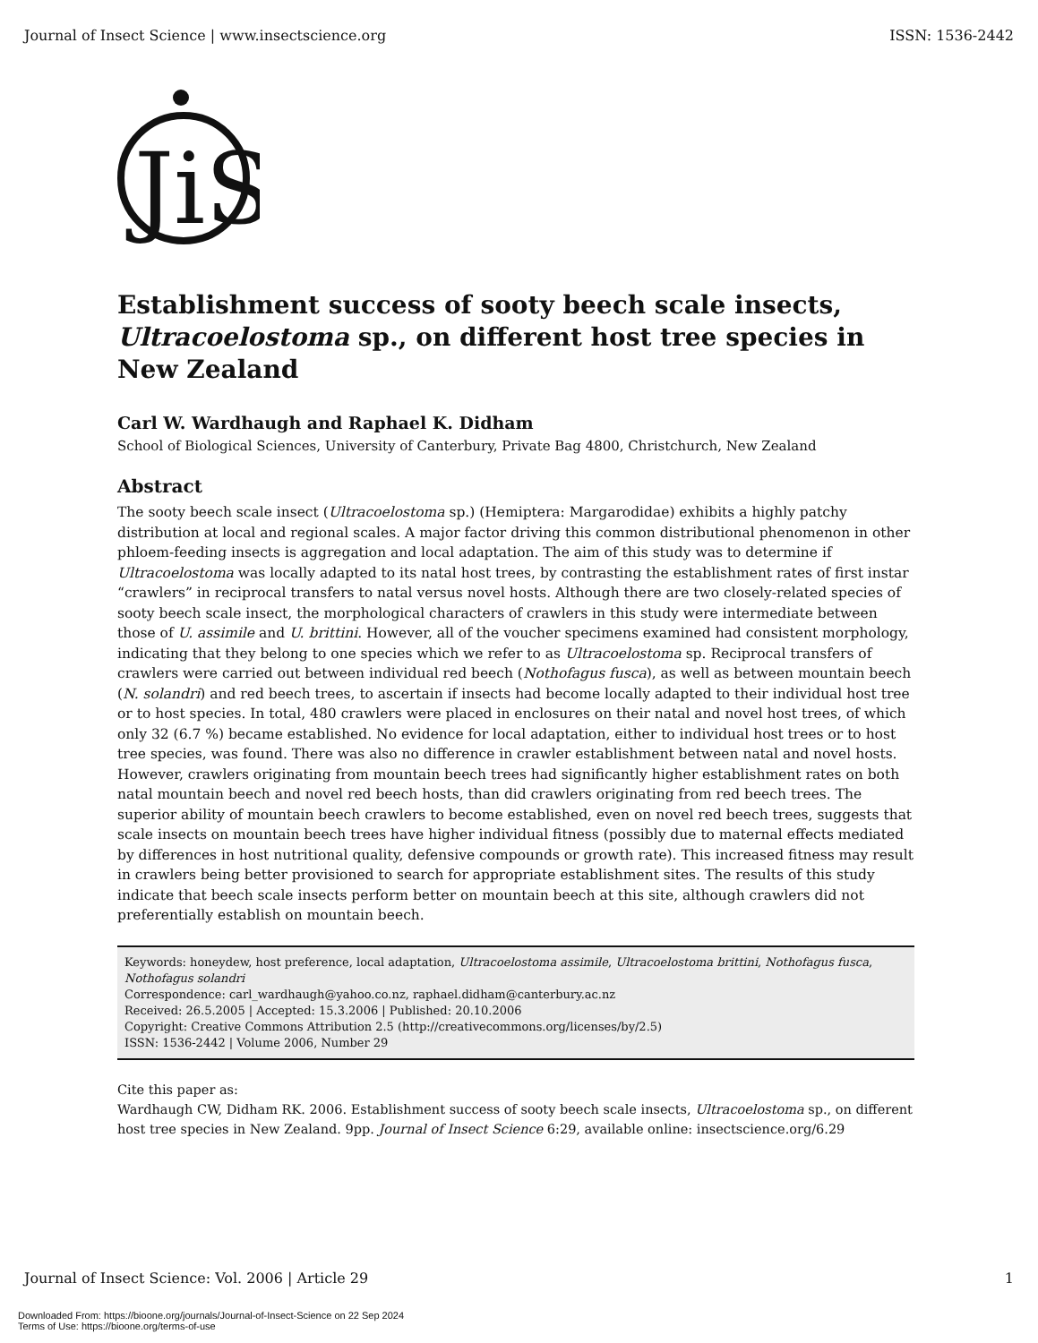Journal of Insect Science | www.insectscience.org ISSN: 1536-2442
JiS
Establishment success of sooty beech scale insects, Ultracoelostoma sp., on different host tree species in New Zealand
Carl W. Wardhaugh and Raphael K. Didham
School of Biological Sciences, University of Canterbury, Private Bag 4800, Christchurch, New Zealand
Abstract
The sooty beech scale insect (Ultracoelostoma sp.) (Hemiptera: Margarodidae) exhibits a highly patchy distribution at local and regional scales. A major factor driving this common distributional phenomenon in other phloem-feeding insects is aggregation and local adaptation. The aim of this study was to determine if Ultracoelostoma was locally adapted to its natal host trees, by contrasting the establishment rates of first instar “crawlers” in reciprocal transfers to natal versus novel hosts. Although there are two closely-related species of sooty beech scale insect, the morphological characters of crawlers in this study were intermediate between those of U. assimile and U. brittini. However, all of the voucher specimens examined had consistent morphology, indicating that they belong to one species which we refer to as Ultracoelostoma sp. Reciprocal transfers of crawlers were carried out between individual red beech (Nothofagus fusca), as well as between mountain beech (N. solandri) and red beech trees, to ascertain if insects had become locally adapted to their individual host tree or to host species. In total, 480 crawlers were placed in enclosures on their natal and novel host trees, of which only 32 (6.7 %) became established. No evidence for local adaptation, either to individual host trees or to host tree species, was found. There was also no difference in crawler establishment between natal and novel hosts. However, crawlers originating from mountain beech trees had significantly higher establishment rates on both natal mountain beech and novel red beech hosts, than did crawlers originating from red beech trees. The superior ability of mountain beech crawlers to become established, even on novel red beech trees, suggests that scale insects on mountain beech trees have higher individual fitness (possibly due to maternal effects mediated by differences in host nutritional quality, defensive compounds or growth rate). This increased fitness may result in crawlers being better provisioned to search for appropriate establishment sites. The results of this study indicate that beech scale insects perform better on mountain beech at this site, although crawlers did not preferentially establish on mountain beech.
Keywords: honeydew, host preference, local adaptation, Ultracoelostoma assimile, Ultracoelostoma brittini, Nothofagus fusca, Nothofagus solandri
Correspondence: carl_wardhaugh@yahoo.co.nz, raphael.didham@canterbury.ac.nz
Received: 26.5.2005 | Accepted: 15.3.2006 | Published: 20.10.2006
Copyright: Creative Commons Attribution 2.5 (http://creativecommons.org/licenses/by/2.5)
ISSN: 1536-2442 | Volume 2006, Number 29
Cite this paper as:
Wardhaugh CW, Didham RK. 2006. Establishment success of sooty beech scale insects, Ultracoelostoma sp., on different host tree species in New Zealand. 9pp. Journal of Insect Science 6:29, available online: insectscience.org/6.29
Journal of Insect Science: Vol. 2006 | Article 29 1
Downloaded From: https://bioone.org/journals/Journal-of-Insect-Science on 22 Sep 2024
Terms of Use: https://bioone.org/terms-of-use